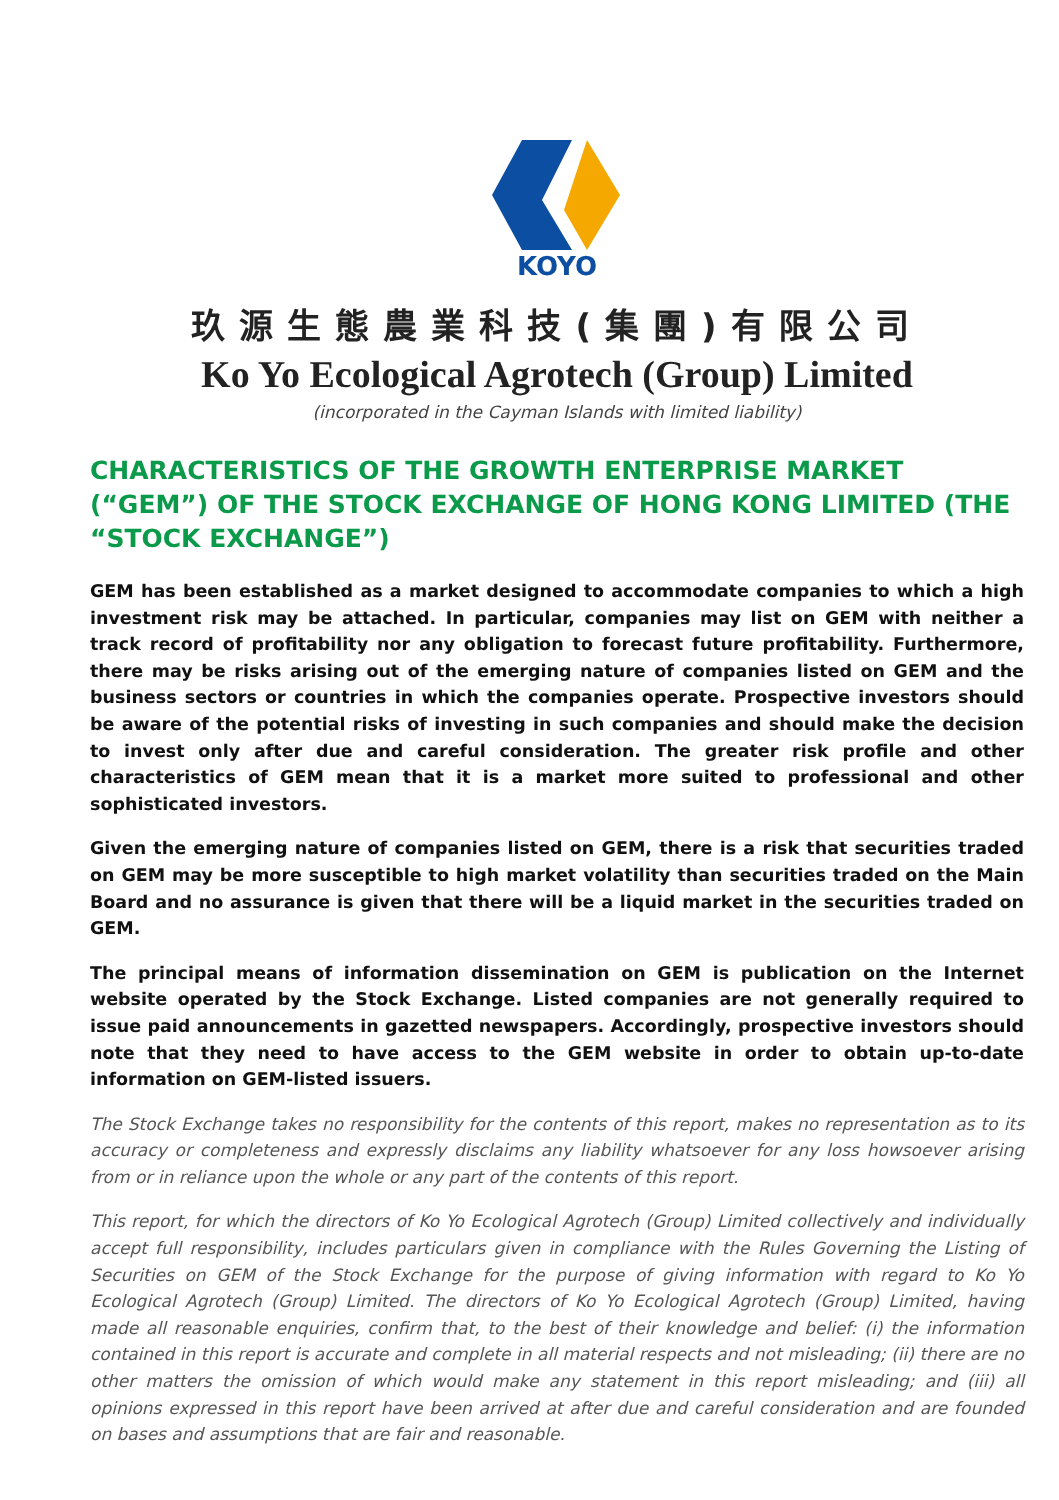KOYO
玖源生態農業科技(集團)有限公司
Ko Yo Ecological Agrotech (Group) Limited
(incorporated in the Cayman Islands with limited liability)
CHARACTERISTICS OF THE GROWTH ENTERPRISE MARKET (“GEM”) OF THE STOCK EXCHANGE OF HONG KONG LIMITED (THE “STOCK EXCHANGE”)
GEM has been established as a market designed to accommodate companies to which a high investment risk may be attached. In particular, companies may list on GEM with neither a track record of profitability nor any obligation to forecast future profitability. Furthermore, there may be risks arising out of the emerging nature of companies listed on GEM and the business sectors or countries in which the companies operate. Prospective investors should be aware of the potential risks of investing in such companies and should make the decision to invest only after due and careful consideration. The greater risk profile and other characteristics of GEM mean that it is a market more suited to professional and other sophisticated investors.
Given the emerging nature of companies listed on GEM, there is a risk that securities traded on GEM may be more susceptible to high market volatility than securities traded on the Main Board and no assurance is given that there will be a liquid market in the securities traded on GEM.
The principal means of information dissemination on GEM is publication on the Internet website operated by the Stock Exchange. Listed companies are not generally required to issue paid announcements in gazetted newspapers. Accordingly, prospective investors should note that they need to have access to the GEM website in order to obtain up-to-date information on GEM-listed issuers.
The Stock Exchange takes no responsibility for the contents of this report, makes no representation as to its accuracy or completeness and expressly disclaims any liability whatsoever for any loss howsoever arising from or in reliance upon the whole or any part of the contents of this report.
This report, for which the directors of Ko Yo Ecological Agrotech (Group) Limited collectively and individually accept full responsibility, includes particulars given in compliance with the Rules Governing the Listing of Securities on GEM of the Stock Exchange for the purpose of giving information with regard to Ko Yo Ecological Agrotech (Group) Limited. The directors of Ko Yo Ecological Agrotech (Group) Limited, having made all reasonable enquiries, confirm that, to the best of their knowledge and belief: (i) the information contained in this report is accurate and complete in all material respects and not misleading; (ii) there are no other matters the omission of which would make any statement in this report misleading; and (iii) all opinions expressed in this report have been arrived at after due and careful consideration and are founded on bases and assumptions that are fair and reasonable.